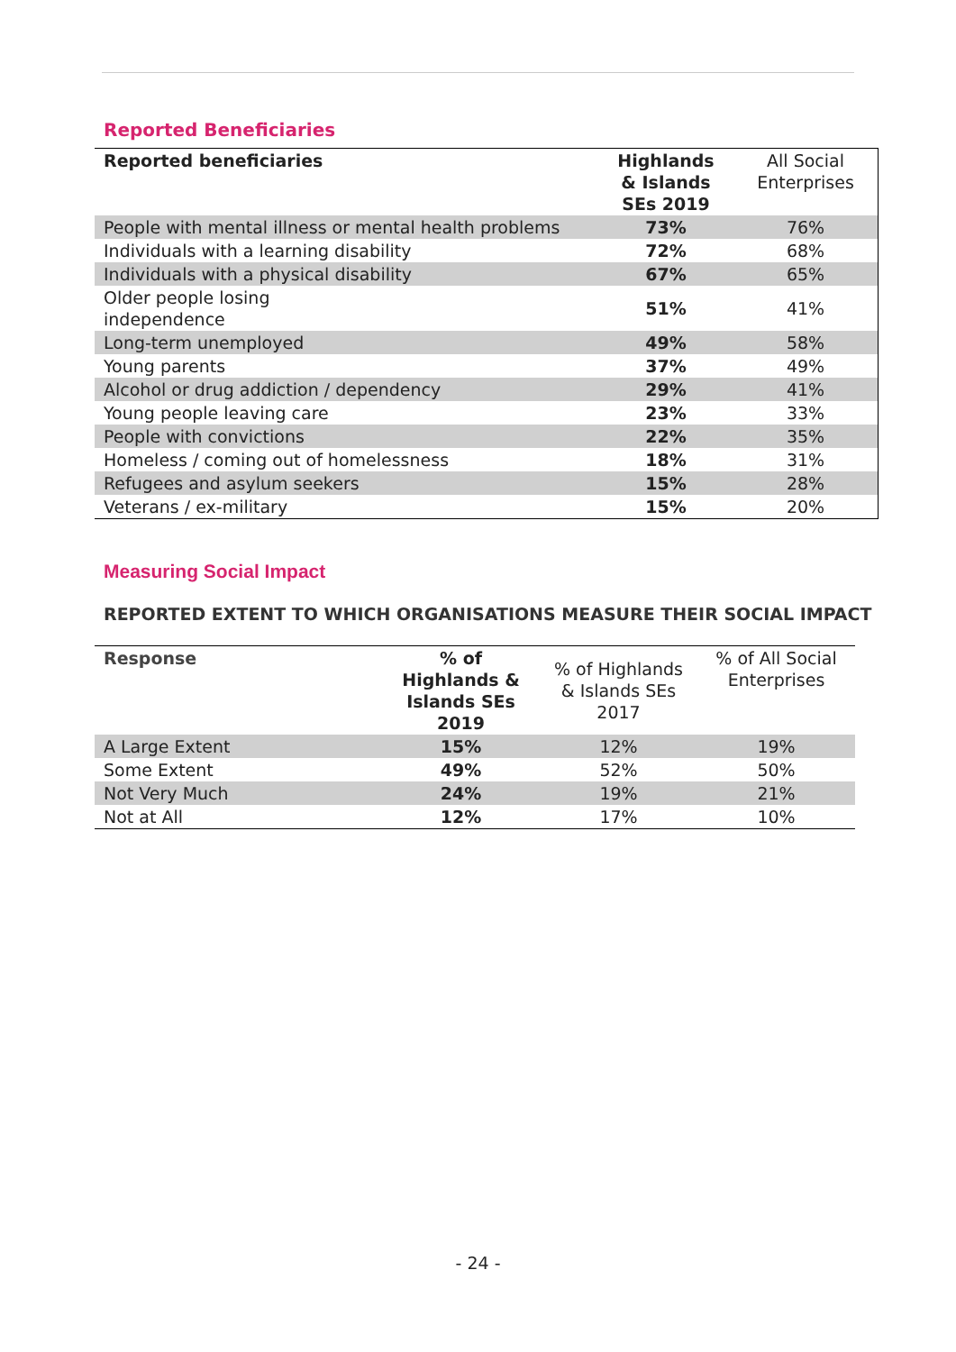Reported Beneficiaries
| Reported beneficiaries | Highlands & Islands SEs 2019 | All Social Enterprises |
| --- | --- | --- |
| People with mental illness or mental health problems | 73% | 76% |
| Individuals with a learning disability | 72% | 68% |
| Individuals with a physical disability | 67% | 65% |
| Older people losing independence | 51% | 41% |
| Long-term unemployed | 49% | 58% |
| Young parents | 37% | 49% |
| Alcohol or drug addiction / dependency | 29% | 41% |
| Young people leaving care | 23% | 33% |
| People with convictions | 22% | 35% |
| Homeless / coming out of homelessness | 18% | 31% |
| Refugees and asylum seekers | 15% | 28% |
| Veterans / ex-military | 15% | 20% |
Measuring Social Impact
REPORTED EXTENT TO WHICH ORGANISATIONS MEASURE THEIR SOCIAL IMPACT
| Response | % of Highlands & Islands SEs 2019 | % of Highlands & Islands SEs 2017 | % of All Social Enterprises |
| --- | --- | --- | --- |
| A Large Extent | 15% | 12% | 19% |
| Some Extent | 49% | 52% | 50% |
| Not Very Much | 24% | 19% | 21% |
| Not at All | 12% | 17% | 10% |
- 24 -